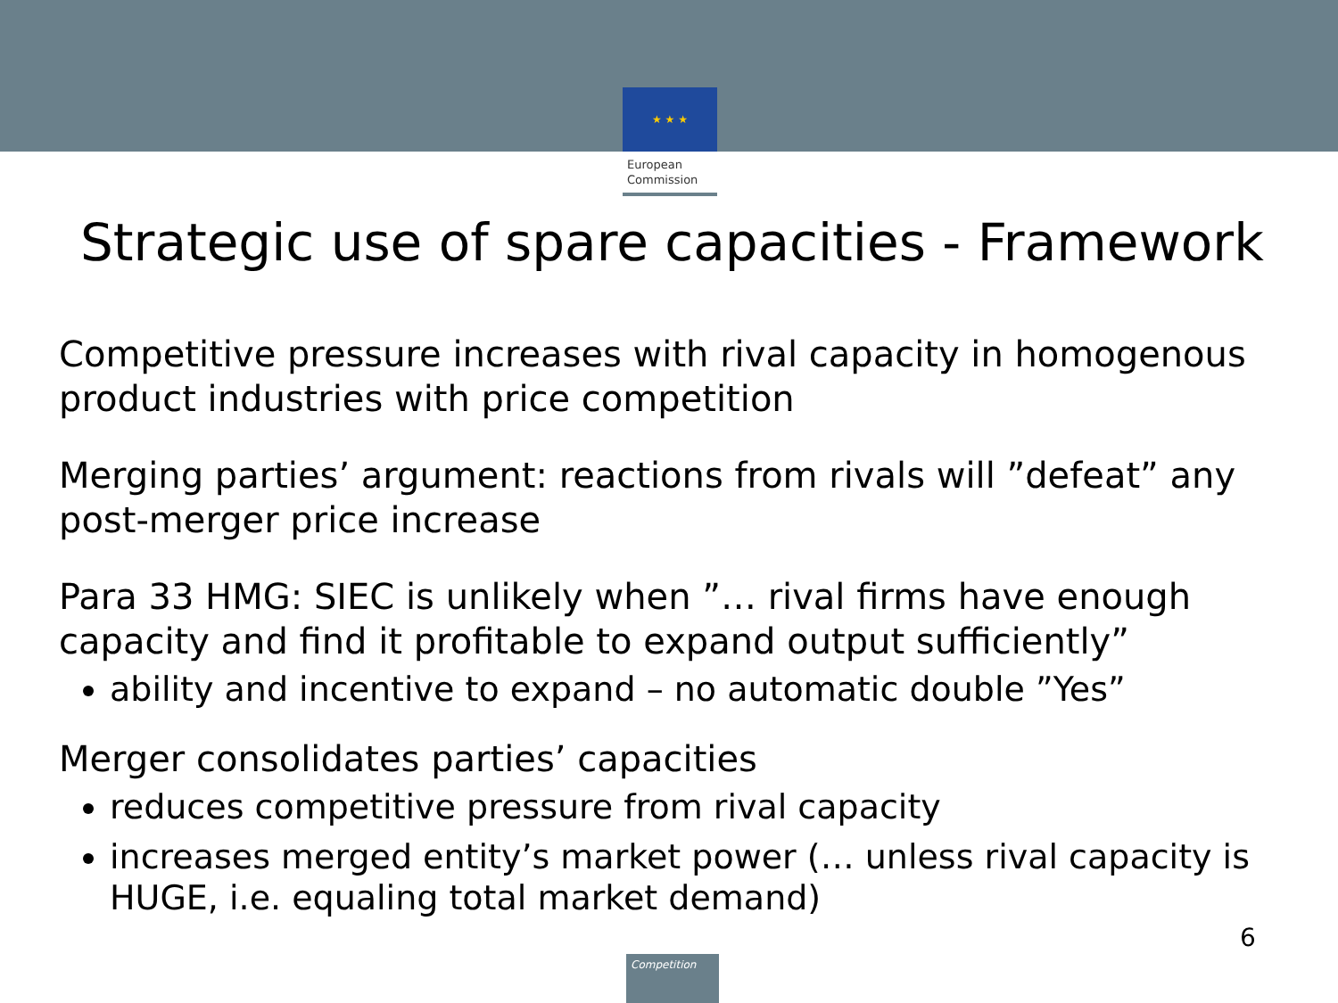★ ★ ★
European
Commission
Strategic use of spare capacities - Framework
Competitive pressure increases with rival capacity in homogenous product industries with price competition
Merging parties’ argument: reactions from rivals will ”defeat” any post-merger price increase
Para 33 HMG: SIEC is unlikely when ”… rival firms have enough capacity and find it profitable to expand output sufficiently”
ability and incentive to expand – no automatic double ”Yes”
Merger consolidates parties’ capacities
reduces competitive pressure from rival capacity
increases merged entity’s market power (… unless rival capacity is HUGE, i.e. equaling total market demand)
6
Competition